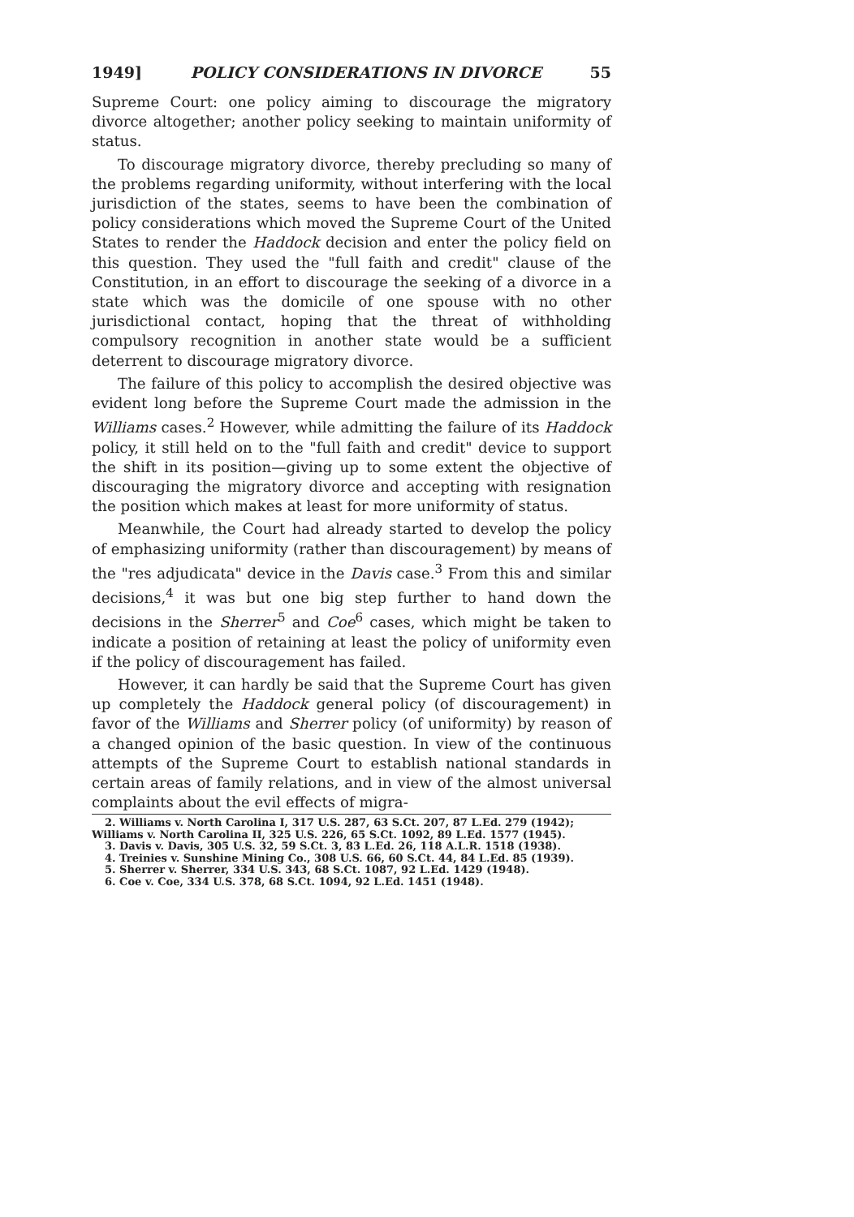1949] POLICY CONSIDERATIONS IN DIVORCE 55
Supreme Court: one policy aiming to discourage the migratory divorce altogether; another policy seeking to maintain uniformity of status.
To discourage migratory divorce, thereby precluding so many of the problems regarding uniformity, without interfering with the local jurisdiction of the states, seems to have been the combination of policy considerations which moved the Supreme Court of the United States to render the Haddock decision and enter the policy field on this question. They used the "full faith and credit" clause of the Constitution, in an effort to discourage the seeking of a divorce in a state which was the domicile of one spouse with no other jurisdictional contact, hoping that the threat of withholding compulsory recognition in another state would be a sufficient deterrent to discourage migratory divorce.
The failure of this policy to accomplish the desired objective was evident long before the Supreme Court made the admission in the Williams cases.<sup>2</sup> However, while admitting the failure of its Haddock policy, it still held on to the "full faith and credit" device to support the shift in its position—giving up to some extent the objective of discouraging the migratory divorce and accepting with resignation the position which makes at least for more uniformity of status.
Meanwhile, the Court had already started to develop the policy of emphasizing uniformity (rather than discouragement) by means of the "res adjudicata" device in the Davis case.<sup>3</sup> From this and similar decisions,<sup>4</sup> it was but one big step further to hand down the decisions in the Sherrer<sup>5</sup> and Coe<sup>6</sup> cases, which might be taken to indicate a position of retaining at least the policy of uniformity even if the policy of discouragement has failed.
However, it can hardly be said that the Supreme Court has given up completely the Haddock general policy (of discouragement) in favor of the Williams and Sherrer policy (of uniformity) by reason of a changed opinion of the basic question. In view of the continuous attempts of the Supreme Court to establish national standards in certain areas of family relations, and in view of the almost universal complaints about the evil effects of migra-
2. Williams v. North Carolina I, 317 U.S. 287, 63 S.Ct. 207, 87 L.Ed. 279 (1942); Williams v. North Carolina II, 325 U.S. 226, 65 S.Ct. 1092, 89 L.Ed. 1577 (1945).
3. Davis v. Davis, 305 U.S. 32, 59 S.Ct. 3, 83 L.Ed. 26, 118 A.L.R. 1518 (1938).
4. Treinies v. Sunshine Mining Co., 308 U.S. 66, 60 S.Ct. 44, 84 L.Ed. 85 (1939).
5. Sherrer v. Sherrer, 334 U.S. 343, 68 S.Ct. 1087, 92 L.Ed. 1429 (1948).
6. Coe v. Coe, 334 U.S. 378, 68 S.Ct. 1094, 92 L.Ed. 1451 (1948).